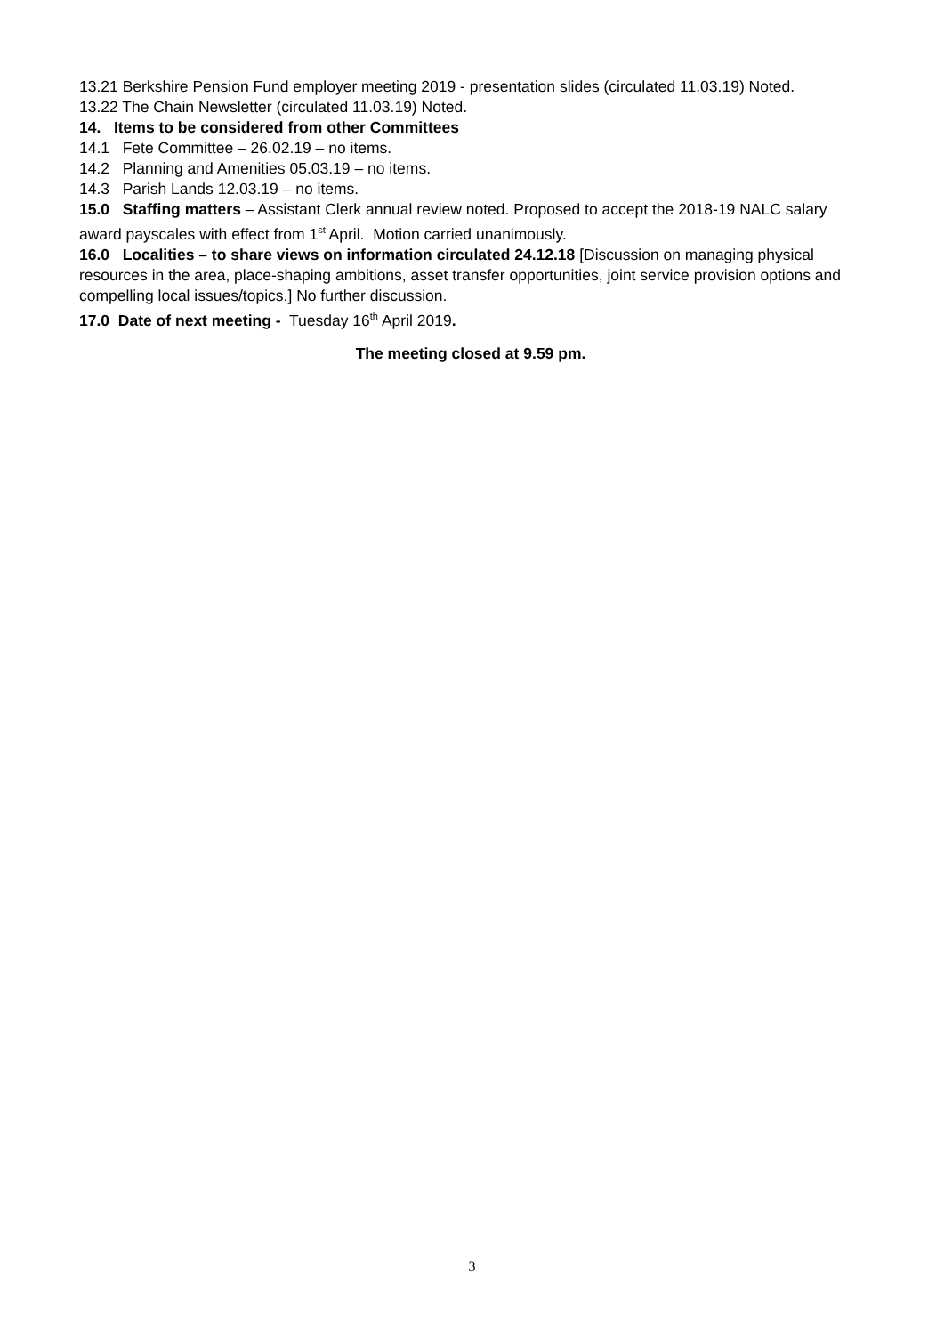13.21 Berkshire Pension Fund employer meeting 2019 - presentation slides (circulated 11.03.19) Noted.
13.22 The Chain Newsletter (circulated 11.03.19) Noted.
14. Items to be considered from other Committees
14.1 Fete Committee – 26.02.19 – no items.
14.2 Planning and Amenities 05.03.19 – no items.
14.3 Parish Lands 12.03.19 – no items.
15.0 Staffing matters – Assistant Clerk annual review noted. Proposed to accept the 2018-19 NALC salary award payscales with effect from 1<sup>st</sup> April. Motion carried unanimously.
16.0 Localities – to share views on information circulated 24.12.18 [Discussion on managing physical resources in the area, place-shaping ambitions, asset transfer opportunities, joint service provision options and compelling local issues/topics.] No further discussion.
17.0 Date of next meeting - Tuesday 16<sup>th</sup> April 2019.
The meeting closed at 9.59 pm.
3